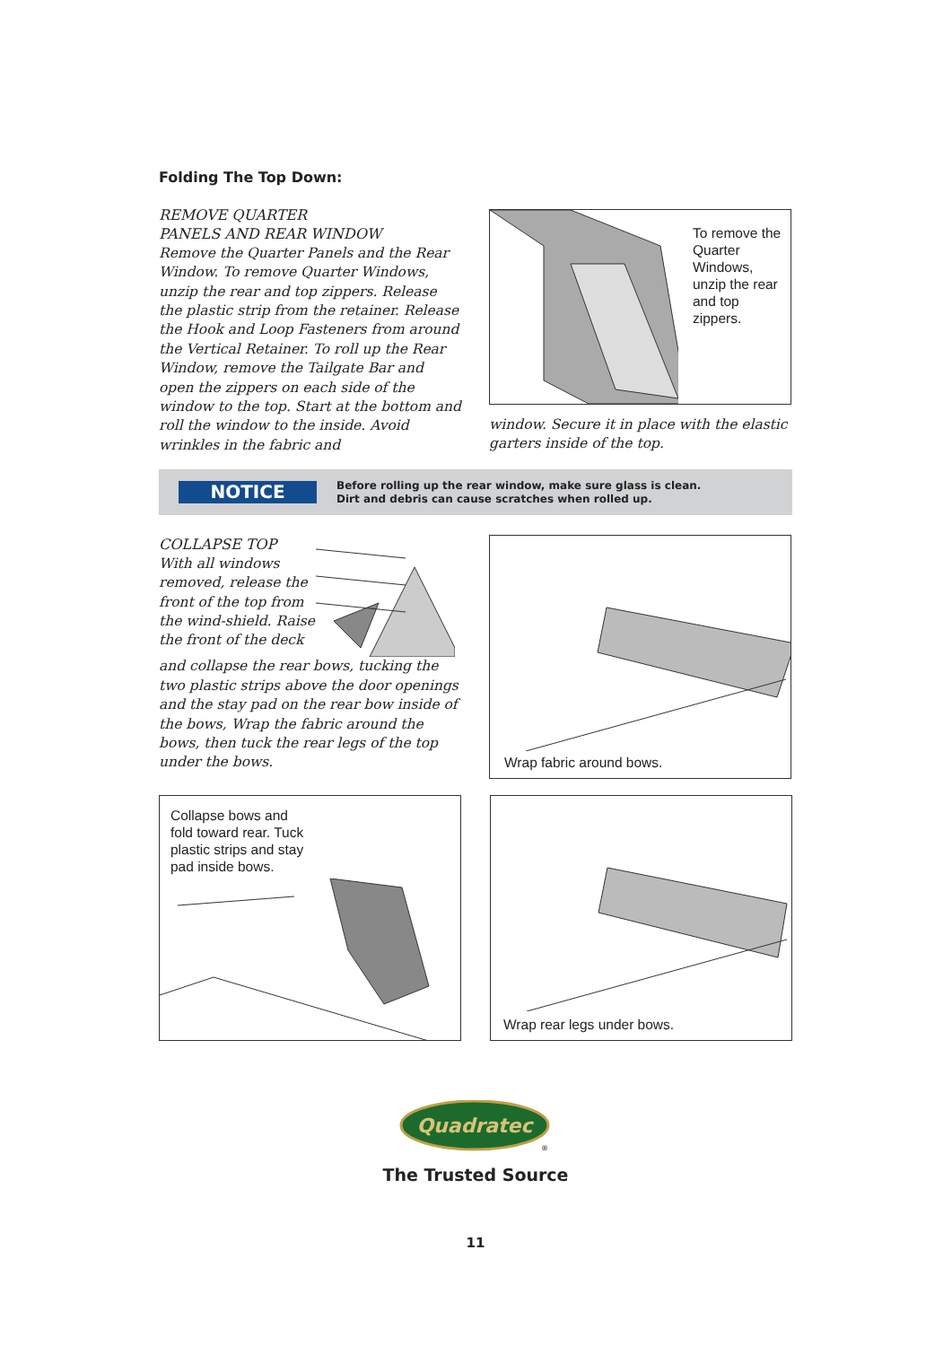Folding The Top Down:
REMOVE QUARTER
PANELS AND REAR WINDOW
Remove the Quarter Panels and the Rear Window. To remove Quarter Windows, unzip the rear and top zippers. Release the plastic strip from the retainer. Release the Hook and Loop Fasteners from around the Vertical Retainer. To roll up the Rear Window, remove the Tailgate Bar and open the zippers on each side of the window to the top. Start at the bottom and roll the window to the inside. Avoid wrinkles in the fabric and
To remove the Quarter Windows, unzip the rear and top zippers.
window. Secure it in place with the elastic garters inside of the top.
NOTICE
Before rolling up the rear window, make sure glass is clean.
Dirt and debris can cause scratches when rolled up.
COLLAPSE TOP
With all windows removed, release the front of the top from the wind-shield. Raise the front of the deck
and collapse the rear bows, tucking the two plastic strips above the door openings and the stay pad on the rear bow inside of the bows, Wrap the fabric around the bows, then tuck the rear legs of the top under the bows.
Wrap fabric around bows.
Collapse bows and fold toward rear. Tuck plastic strips and stay pad inside bows.
Wrap rear legs under bows.
Quadratec
®
The Trusted Source
11